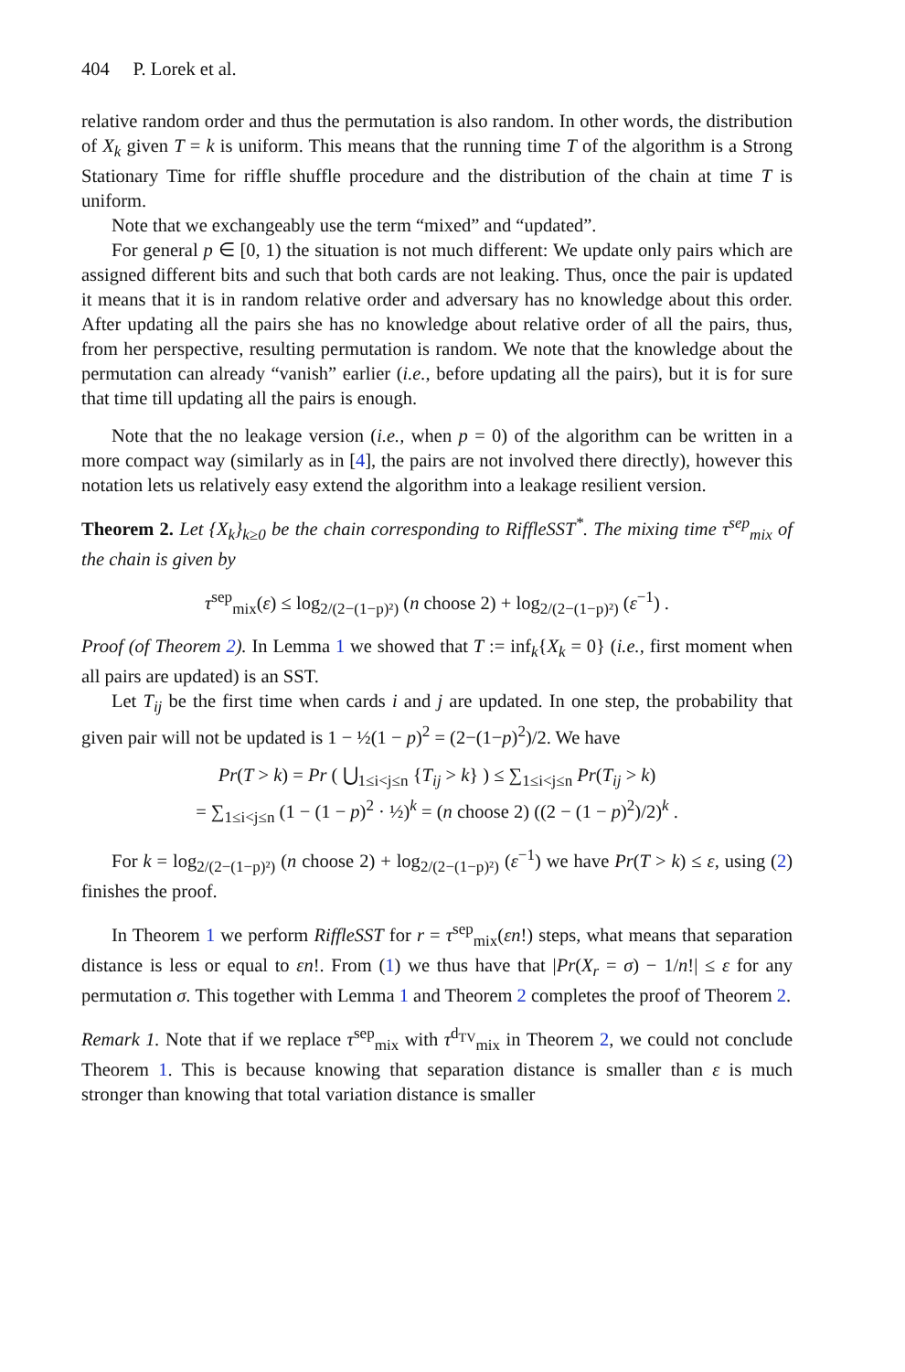404 P. Lorek et al.
relative random order and thus the permutation is also random. In other words, the distribution of X<sub>k</sub> given T = k is uniform. This means that the running time T of the algorithm is a Strong Stationary Time for riffle shuffle procedure and the distribution of the chain at time T is uniform.
Note that we exchangeably use the term “mixed” and “updated”.
For general p ∈ [0, 1) the situation is not much different: We update only pairs which are assigned different bits and such that both cards are not leaking. Thus, once the pair is updated it means that it is in random relative order and adversary has no knowledge about this order. After updating all the pairs she has no knowledge about relative order of all the pairs, thus, from her perspective, resulting permutation is random. We note that the knowledge about the permutation can already “vanish” earlier (i.e., before updating all the pairs), but it is for sure that time till updating all the pairs is enough.
Note that the no leakage version (i.e., when p = 0) of the algorithm can be written in a more compact way (similarly as in [4], the pairs are not involved there directly), however this notation lets us relatively easy extend the algorithm into a leakage resilient version.
Theorem 2. Let {X<sub>k</sub>}<sub>k≥0</sub> be the chain corresponding to RiffleSST<sup>*</sup>. The mixing time τ<sup>sep</sup><sub>mix</sub> of the chain is given by
τ<sup>sep</sup><sub>mix</sub>(ε) ≤ log<sub>2/(2−(1−p)²)</sub> (n choose 2) + log<sub>2/(2−(1−p)²)</sub> (ε<sup>−1</sup>) .
Proof (of Theorem 2). In Lemma 1 we showed that T := inf<sub>k</sub>{X<sub>k</sub> = 0} (i.e., first moment when all pairs are updated) is an SST.
Let T<sub>ij</sub> be the first time when cards i and j are updated. In one step, the probability that given pair will not be updated is 1 − ½(1 − p)<sup>2</sup> = (2−(1−p)<sup>2</sup>)/2. We have
Pr(T > k) = Pr ( ⋃<sub>1≤i<j≤n</sub> {T<sub>ij</sub> > k} ) ≤ ∑<sub>1≤i<j≤n</sub> Pr(T<sub>ij</sub> > k)
= ∑<sub>1≤i<j≤n</sub> (1 − (1 − p)<sup>2</sup> · ½)<sup>k</sup> = (n choose 2) ((2 − (1 − p)<sup>2</sup>)/2)<sup>k</sup> .
For k = log<sub>2/(2−(1−p)²)</sub> (n choose 2) + log<sub>2/(2−(1−p)²)</sub> (ε<sup>−1</sup>) we have Pr(T > k) ≤ ε, using (2) finishes the proof.
In Theorem 1 we perform RiffleSST for r = τ<sup>sep</sup><sub>mix</sub>(εn!) steps, what means that separation distance is less or equal to εn!. From (1) we thus have that |Pr(X<sub>r</sub> = σ) − 1/n!| ≤ ε for any permutation σ. This together with Lemma 1 and Theorem 2 completes the proof of Theorem 2.
Remark 1. Note that if we replace τ<sup>sep</sup><sub>mix</sub> with τ<sup>d<sub>TV</sub></sup><sub>mix</sub> in Theorem 2, we could not conclude Theorem 1. This is because knowing that separation distance is smaller than ε is much stronger than knowing that total variation distance is smaller